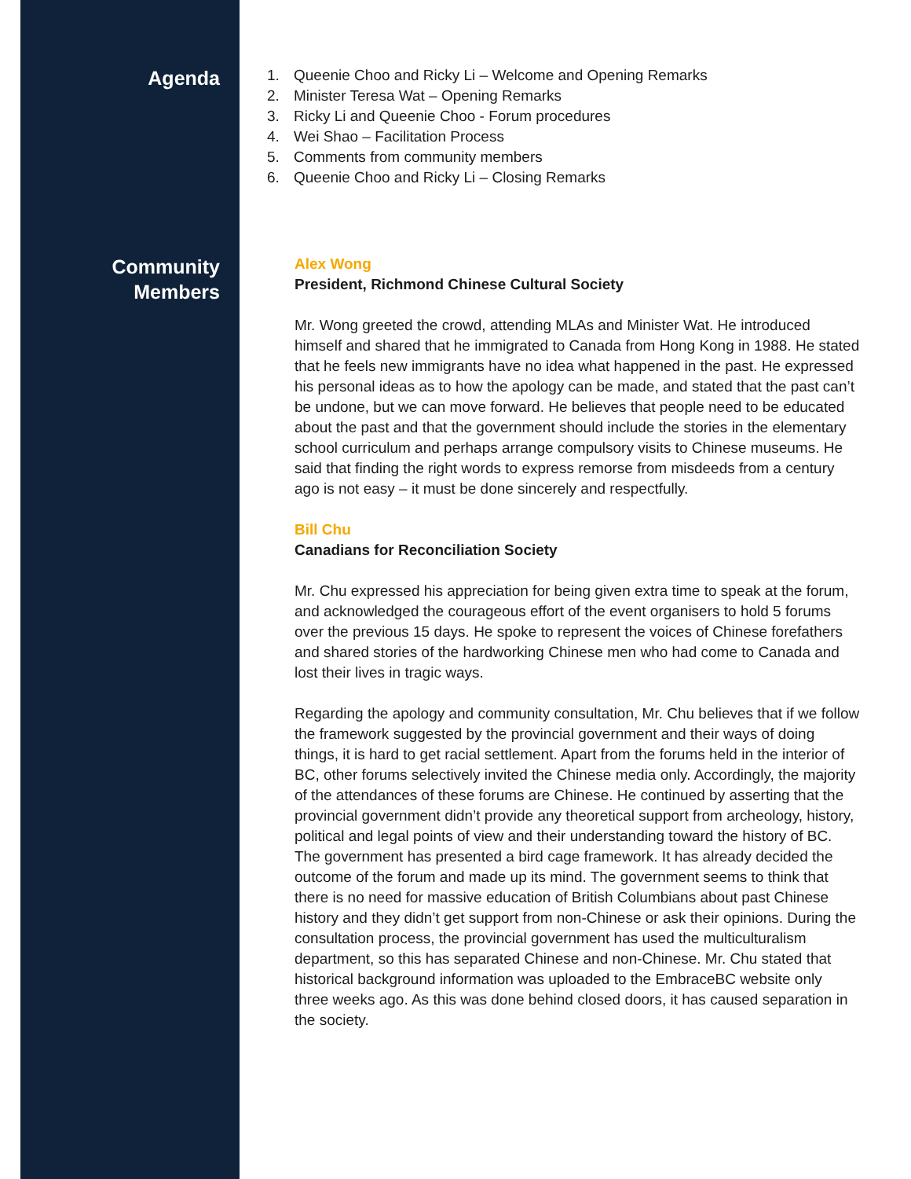Agenda
1. Queenie Choo and Ricky Li – Welcome and Opening Remarks
2. Minister Teresa Wat – Opening Remarks
3. Ricky Li and Queenie Choo - Forum procedures
4. Wei Shao – Facilitation Process
5. Comments from community members
6. Queenie Choo and Ricky Li – Closing Remarks
Community
Members
Alex Wong
President, Richmond Chinese Cultural Society
Mr. Wong greeted the crowd, attending MLAs and Minister Wat. He introduced himself and shared that he immigrated to Canada from Hong Kong in 1988. He stated that he feels new immigrants have no idea what happened in the past. He expressed his personal ideas as to how the apology can be made, and stated that the past can’t be undone, but we can move forward. He believes that people need to be educated about the past and that the government should include the stories in the elementary school curriculum and perhaps arrange compulsory visits to Chinese museums. He said that finding the right words to express remorse from misdeeds from a century ago is not easy – it must be done sincerely and respectfully.
Bill Chu
Canadians for Reconciliation Society
Mr. Chu expressed his appreciation for being given extra time to speak at the forum, and acknowledged the courageous effort of the event organisers to hold 5 forums over the previous 15 days. He spoke to represent the voices of Chinese forefathers and shared stories of the hardworking Chinese men who had come to Canada and lost their lives in tragic ways.
Regarding the apology and community consultation, Mr. Chu believes that if we follow the framework suggested by the provincial government and their ways of doing things, it is hard to get racial settlement. Apart from the forums held in the interior of BC, other forums selectively invited the Chinese media only. Accordingly, the majority of the attendances of these forums are Chinese. He continued by asserting that the provincial government didn’t provide any theoretical support from archeology, history, political and legal points of view and their understanding toward the history of BC. The government has presented a bird cage framework. It has already decided the outcome of the forum and made up its mind. The government seems to think that there is no need for massive education of British Columbians about past Chinese history and they didn’t get support from non-Chinese or ask their opinions. During the consultation process, the provincial government has used the multiculturalism department, so this has separated Chinese and non-Chinese. Mr. Chu stated that historical background information was uploaded to the EmbraceBC website only three weeks ago. As this was done behind closed doors, it has caused separation in the society.